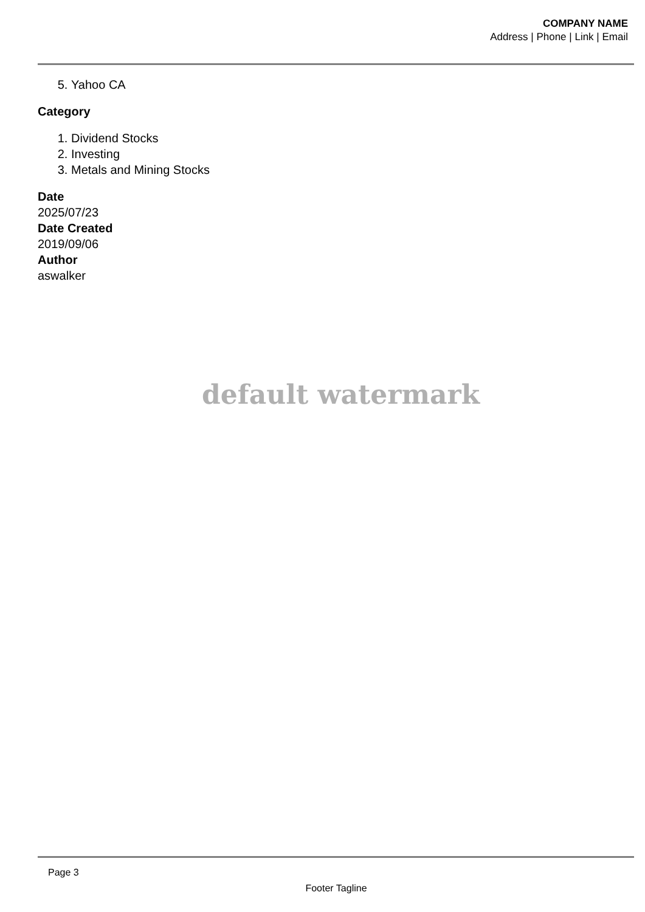COMPANY NAME
Address | Phone | Link | Email
5. Yahoo CA
Category
1. Dividend Stocks
2. Investing
3. Metals and Mining Stocks
Date
2025/07/23
Date Created
2019/09/06
Author
aswalker
default watermark
Page 3
Footer Tagline